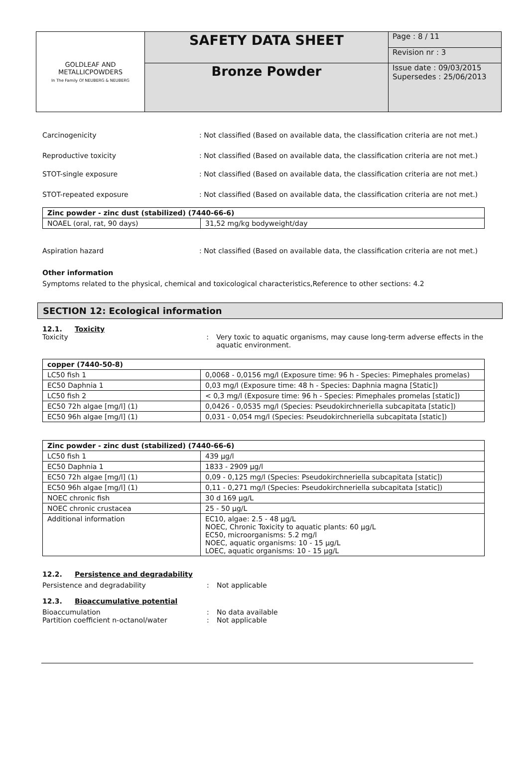| GOLDLEAF AND METALLICPOWDERS In The Family Of NEUBERG & NEUBERG | SAFETY DATA SHEET | Page : 8 / 11 |
| | | Revision nr : 3 |
| | Bronze Powder | Issue date : 09/03/2015 Supersedes : 25/06/2013 |
Carcinogenicity : Not classified (Based on available data, the classification criteria are not met.)
Reproductive toxicity : Not classified (Based on available data, the classification criteria are not met.)
STOT-single exposure : Not classified (Based on available data, the classification criteria are not met.)
STOT-repeated exposure : Not classified (Based on available data, the classification criteria are not met.)
| Zinc powder - zinc dust (stabilized) (7440-66-6) | |
| --- | --- |
| NOAEL (oral, rat, 90 days) | 31,52 mg/kg bodyweight/day |
Aspiration hazard : Not classified (Based on available data, the classification criteria are not met.)
Other information
Symptoms related to the physical, chemical and toxicological characteristics,Reference to other sections: 4.2
SECTION 12: Ecological information
12.1. Toxicity
Toxicity : Very toxic to aquatic organisms, may cause long-term adverse effects in the aquatic environment.
| copper (7440-50-8) | |
| --- | --- |
| LC50 fish 1 | 0,0068 - 0,0156 mg/l (Exposure time: 96 h - Species: Pimephales promelas) |
| EC50 Daphnia 1 | 0,03 mg/l (Exposure time: 48 h - Species: Daphnia magna [Static]) |
| LC50 fish 2 | < 0,3 mg/l (Exposure time: 96 h - Species: Pimephales promelas [static]) |
| EC50 72h algae [mg/l] (1) | 0,0426 - 0,0535 mg/l (Species: Pseudokirchneriella subcapitata [static]) |
| EC50 96h algae [mg/l] (1) | 0,031 - 0,054 mg/l (Species: Pseudokirchneriella subcapitata [static]) |
| Zinc powder - zinc dust (stabilized) (7440-66-6) | |
| --- | --- |
| LC50 fish 1 | 439 µg/l |
| EC50 Daphnia 1 | 1833 - 2909 µg/l |
| EC50 72h algae [mg/l] (1) | 0,09 - 0,125 mg/l (Species: Pseudokirchneriella subcapitata [static]) |
| EC50 96h algae [mg/l] (1) | 0,11 - 0,271 mg/l (Species: Pseudokirchneriella subcapitata [static]) |
| NOEC chronic fish | 30 d 169 µg/L |
| NOEC chronic crustacea | 25 - 50 µg/L |
| Additional information | EC10, algae: 2.5 - 48 µg/L NOEC, Chronic Toxicity to aquatic plants: 60 µg/L EC50, microorganisms: 5.2 mg/l NOEC, aquatic organisms: 10 - 15 µg/L LOEC, aquatic organisms: 10 - 15 µg/L |
12.2. Persistence and degradability
Persistence and degradability : Not applicable
12.3. Bioaccumulative potential
Bioaccumulation : No data available
Partition coefficient n-octanol/water : Not applicable